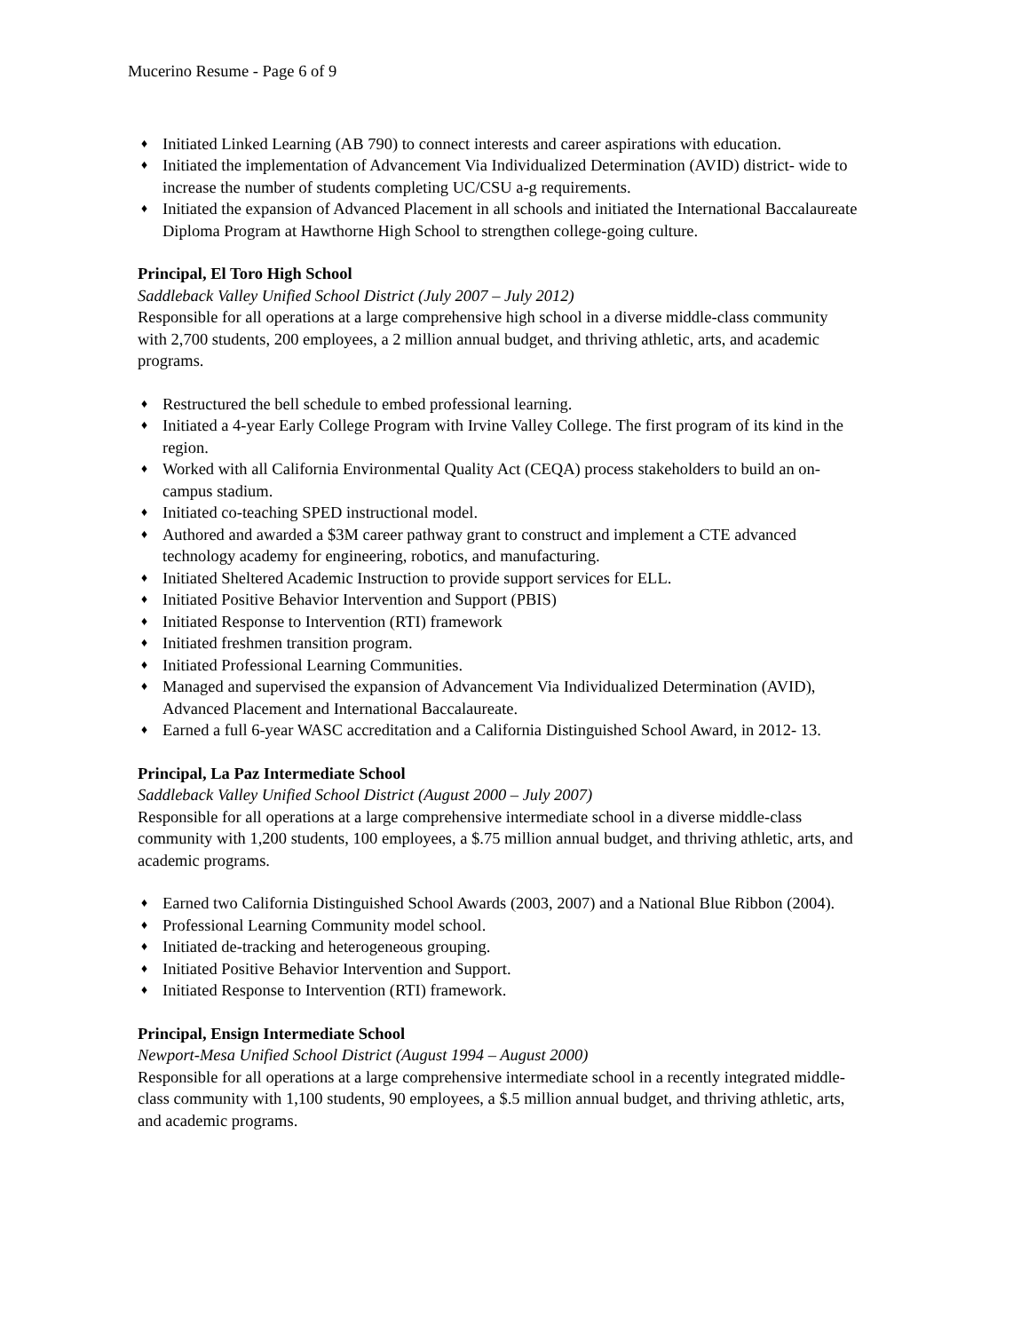Mucerino Resume - Page 6 of 9
♦ Initiated Linked Learning (AB 790) to connect interests and career aspirations with education.
♦ Initiated the implementation of Advancement Via Individualized Determination (AVID) district- wide to increase the number of students completing UC/CSU a-g requirements.
♦ Initiated the expansion of Advanced Placement in all schools and initiated the International Baccalaureate Diploma Program at Hawthorne High School to strengthen college-going culture.
Principal, El Toro High School
Saddleback Valley Unified School District (July 2007 – July 2012)
Responsible for all operations at a large comprehensive high school in a diverse middle-class community with 2,700 students, 200 employees, a 2 million annual budget, and thriving athletic, arts, and academic programs.
♦ Restructured the bell schedule to embed professional learning.
♦ Initiated a 4-year Early College Program with Irvine Valley College. The first program of its kind in the region.
♦ Worked with all California Environmental Quality Act (CEQA) process stakeholders to build an on-campus stadium.
♦ Initiated co-teaching SPED instructional model.
♦ Authored and awarded a $3M career pathway grant to construct and implement a CTE advanced technology academy for engineering, robotics, and manufacturing.
♦ Initiated Sheltered Academic Instruction to provide support services for ELL.
♦ Initiated Positive Behavior Intervention and Support (PBIS)
♦ Initiated Response to Intervention (RTI) framework
♦ Initiated freshmen transition program.
♦ Initiated Professional Learning Communities.
♦ Managed and supervised the expansion of Advancement Via Individualized Determination (AVID), Advanced Placement and International Baccalaureate.
♦ Earned a full 6-year WASC accreditation and a California Distinguished School Award, in 2012- 13.
Principal, La Paz Intermediate School
Saddleback Valley Unified School District (August 2000 – July 2007)
Responsible for all operations at a large comprehensive intermediate school in a diverse middle-class community with 1,200 students, 100 employees, a $.75 million annual budget, and thriving athletic, arts, and academic programs.
♦ Earned two California Distinguished School Awards (2003, 2007) and a National Blue Ribbon (2004).
♦ Professional Learning Community model school.
♦ Initiated de-tracking and heterogeneous grouping.
♦ Initiated Positive Behavior Intervention and Support.
♦ Initiated Response to Intervention (RTI) framework.
Principal, Ensign Intermediate School
Newport-Mesa Unified School District (August 1994 – August 2000)
Responsible for all operations at a large comprehensive intermediate school in a recently integrated middle-class community with 1,100 students, 90 employees, a $.5 million annual budget, and thriving athletic, arts, and academic programs.